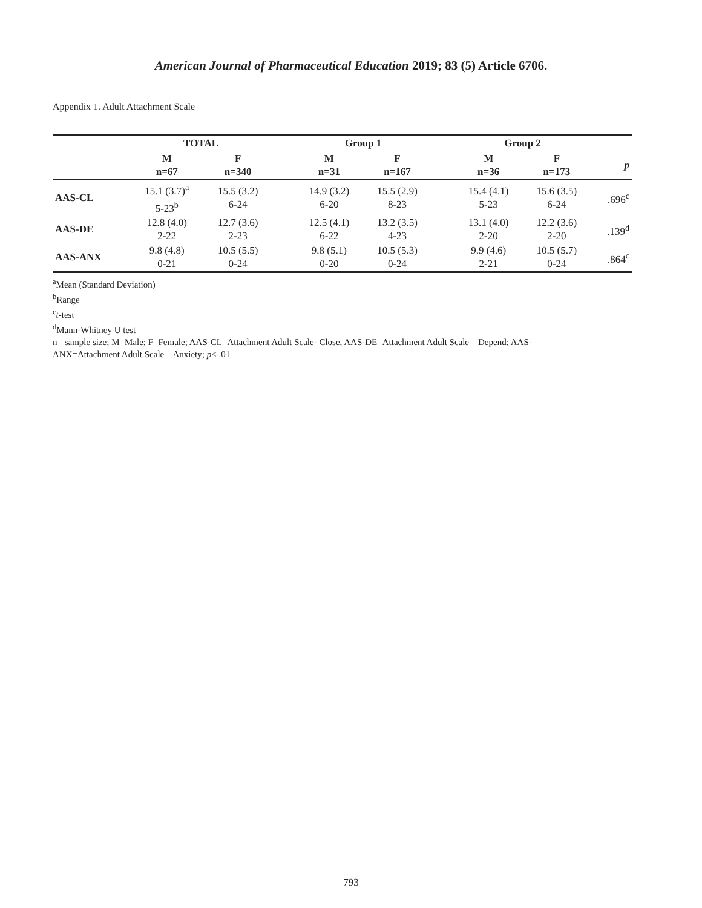American Journal of Pharmaceutical Education 2019; 83 (5) Article 6706.
Appendix 1. Adult Attachment Scale
| | TOTAL | | | Group 1 | | | Group 2 | | |
| --- | --- | --- | --- | --- | --- | --- | --- | --- | --- |
| | M n=67 | F n=340 | | M n=31 | F n=167 | | M n=36 | F n=173 | p |
| AAS-CL | 15.1 (3.7)<sup>a</sup> 5-23<sup>b</sup> | 15.5 (3.2) 6-24 | | 14.9 (3.2) 6-20 | 15.5 (2.9) 8-23 | | 15.4 (4.1) 5-23 | 15.6 (3.5) 6-24 | .696<sup>c</sup> |
| AAS-DE | 12.8 (4.0) 2-22 | 12.7 (3.6) 2-23 | | 12.5 (4.1) 6-22 | 13.2 (3.5) 4-23 | | 13.1 (4.0) 2-20 | 12.2 (3.6) 2-20 | .139<sup>d</sup> |
| AAS-ANX | 9.8 (4.8) 0-21 | 10.5 (5.5) 0-24 | | 9.8 (5.1) 0-20 | 10.5 (5.3) 0-24 | | 9.9 (4.6) 2-21 | 10.5 (5.7) 0-24 | .864<sup>c</sup> |
<sup>a</sup> Mean (Standard Deviation)
<sup>b</sup> Range
<sup>c</sup> t-test
<sup>d</sup> Mann-Whitney U test
n= sample size; M=Male; F=Female; AAS-CL=Attachment Adult Scale- Close, AAS-DE=Attachment Adult Scale – Depend; AAS-
ANX=Attachment Adult Scale – Anxiety; p< .01
793